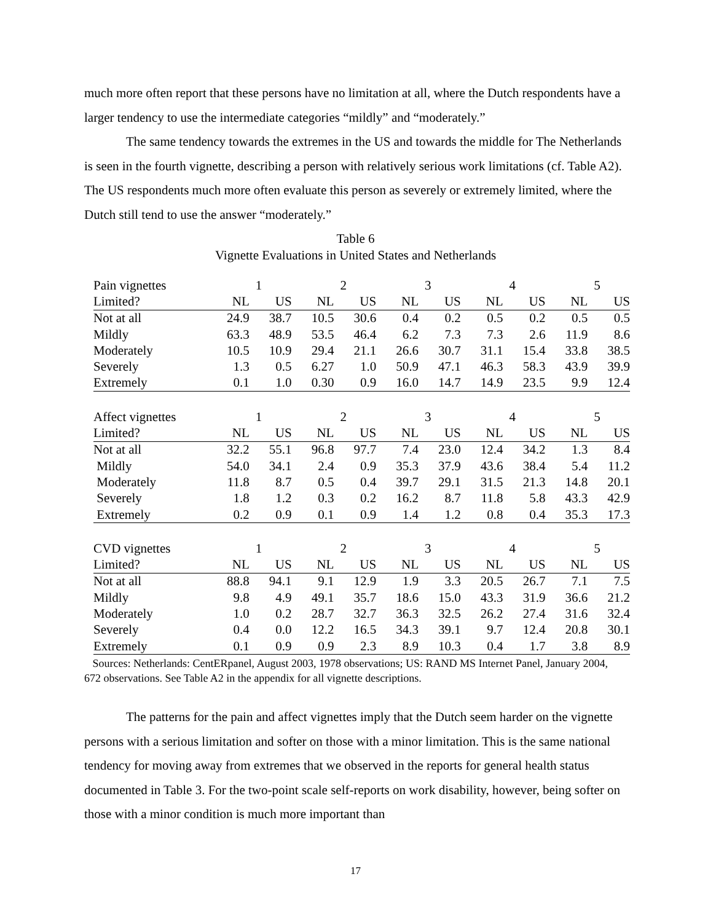much more often report that these persons have no limitation at all, where the Dutch respondents have a larger tendency to use the intermediate categories “mildly” and “moderately.”
The same tendency towards the extremes in the US and towards the middle for The Netherlands is seen in the fourth vignette, describing a person with relatively serious work limitations (cf. Table A2). The US respondents much more often evaluate this person as severely or extremely limited, where the Dutch still tend to use the answer “moderately.”
Table 6
Vignette Evaluations in United States and Netherlands
| Pain vignettes | | 1 | | 2 | | 3 | | 4 | | 5 |
| Limited? | NL | US | NL | US | NL | US | NL | US | NL | US |
| Not at all | 24.9 | 38.7 | 10.5 | 30.6 | 0.4 | 0.2 | 0.5 | 0.2 | 0.5 | 0.5 |
| Mildly | 63.3 | 48.9 | 53.5 | 46.4 | 6.2 | 7.3 | 7.3 | 2.6 | 11.9 | 8.6 |
| Moderately | 10.5 | 10.9 | 29.4 | 21.1 | 26.6 | 30.7 | 31.1 | 15.4 | 33.8 | 38.5 |
| Severely | 1.3 | 0.5 | 6.27 | 1.0 | 50.9 | 47.1 | 46.3 | 58.3 | 43.9 | 39.9 |
| Extremely | 0.1 | 1.0 | 0.30 | 0.9 | 16.0 | 14.7 | 14.9 | 23.5 | 9.9 | 12.4 |
| Affect vignettes | | 1 | | 2 | | 3 | | 4 | | 5 |
| Limited? | NL | US | NL | US | NL | US | NL | US | NL | US |
| Not at all | 32.2 | 55.1 | 96.8 | 97.7 | 7.4 | 23.0 | 12.4 | 34.2 | 1.3 | 8.4 |
| Mildly | 54.0 | 34.1 | 2.4 | 0.9 | 35.3 | 37.9 | 43.6 | 38.4 | 5.4 | 11.2 |
| Moderately | 11.8 | 8.7 | 0.5 | 0.4 | 39.7 | 29.1 | 31.5 | 21.3 | 14.8 | 20.1 |
| Severely | 1.8 | 1.2 | 0.3 | 0.2 | 16.2 | 8.7 | 11.8 | 5.8 | 43.3 | 42.9 |
| Extremely | 0.2 | 0.9 | 0.1 | 0.9 | 1.4 | 1.2 | 0.8 | 0.4 | 35.3 | 17.3 |
| CVD vignettes | | 1 | | 2 | | 3 | | 4 | | 5 |
| Limited? | NL | US | NL | US | NL | US | NL | US | NL | US |
| Not at all | 88.8 | 94.1 | 9.1 | 12.9 | 1.9 | 3.3 | 20.5 | 26.7 | 7.1 | 7.5 |
| Mildly | 9.8 | 4.9 | 49.1 | 35.7 | 18.6 | 15.0 | 43.3 | 31.9 | 36.6 | 21.2 |
| Moderately | 1.0 | 0.2 | 28.7 | 32.7 | 36.3 | 32.5 | 26.2 | 27.4 | 31.6 | 32.4 |
| Severely | 0.4 | 0.0 | 12.2 | 16.5 | 34.3 | 39.1 | 9.7 | 12.4 | 20.8 | 30.1 |
| Extremely | 0.1 | 0.9 | 0.9 | 2.3 | 8.9 | 10.3 | 0.4 | 1.7 | 3.8 | 8.9 |
Sources: Netherlands: CentERpanel, August 2003, 1978 observations; US: RAND MS Internet Panel, January 2004, 672 observations. See Table A2 in the appendix for all vignette descriptions.
The patterns for the pain and affect vignettes imply that the Dutch seem harder on the vignette persons with a serious limitation and softer on those with a minor limitation. This is the same national tendency for moving away from extremes that we observed in the reports for general health status documented in Table 3. For the two-point scale self-reports on work disability, however, being softer on those with a minor condition is much more important than
17